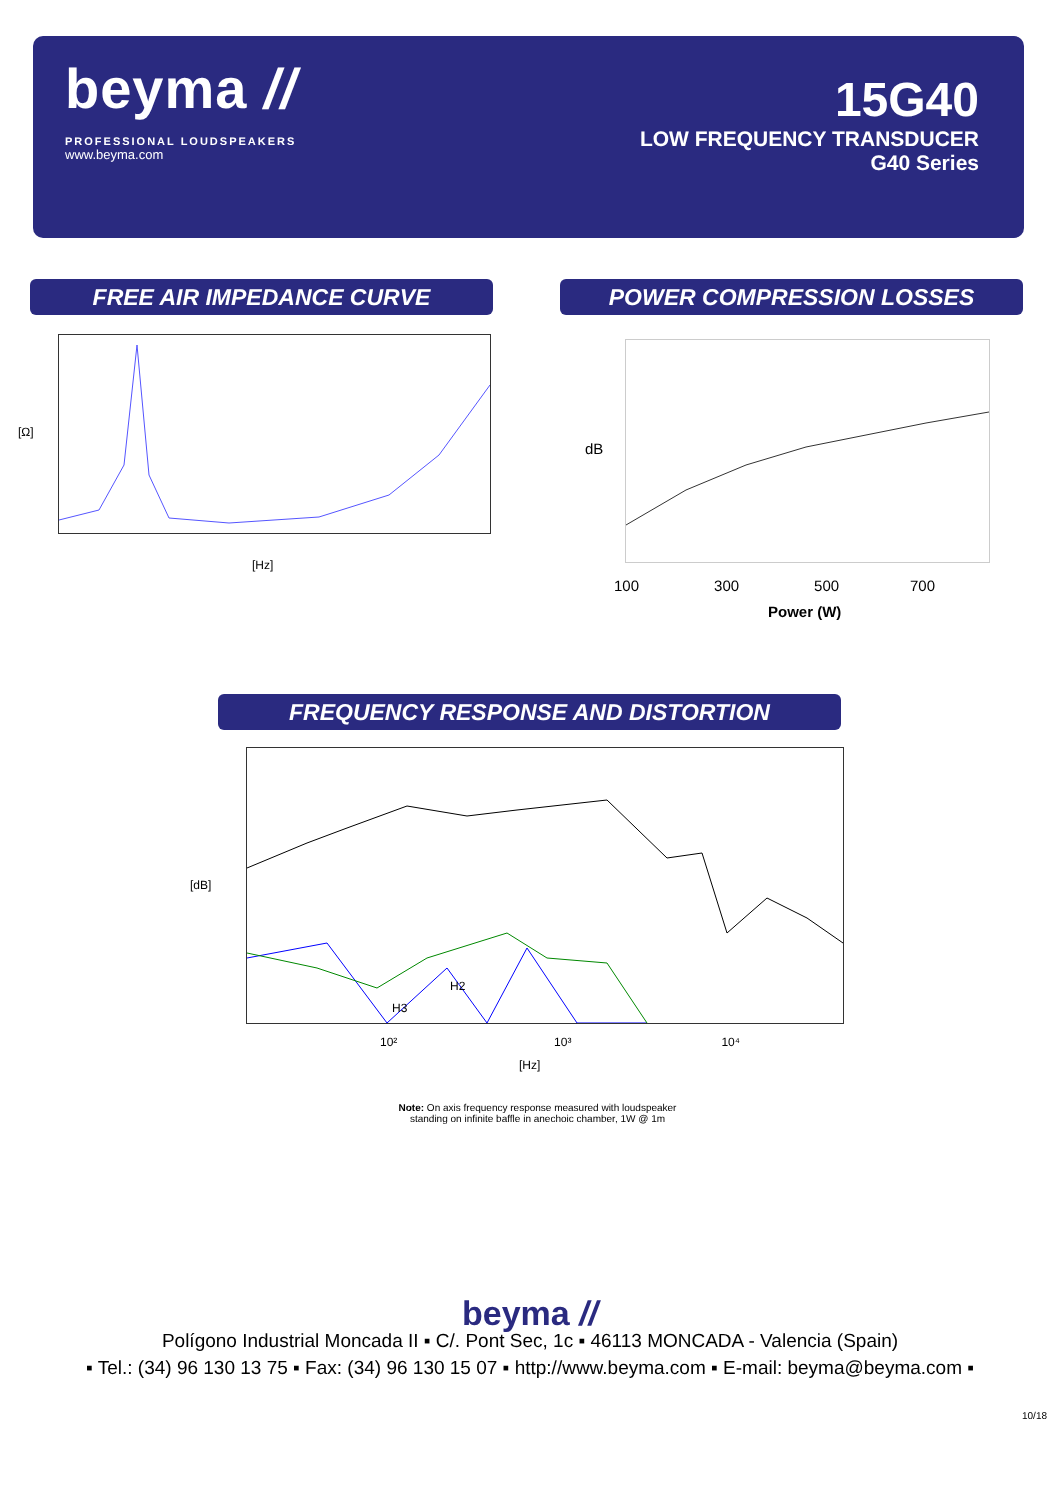beyma //
PROFESSIONAL LOUDSPEAKERS
www.beyma.com
15G40
LOW FREQUENCY TRANSDUCER
G40 Series
FREE AIR IMPEDANCE CURVE POWER COMPRESSION LOSSES
[Ω]
[Hz]
dB
100 300 500 700
Power (W)
FREQUENCY RESPONSE AND DISTORTION
H2
H3
[dB]
10² 10³ 10⁴
[Hz]
Note: On axis frequency response measured with loudspeaker
standing on infinite baffle in anechoic chamber, 1W @ 1m
beyma //
Polígono Industrial Moncada II ▪ C/. Pont Sec, 1c ▪ 46113 MONCADA - Valencia (Spain)
▪ Tel.: (34) 96 130 13 75 ▪ Fax: (34) 96 130 15 07 ▪ http://www.beyma.com ▪ E-mail: beyma@beyma.com ▪
10/18